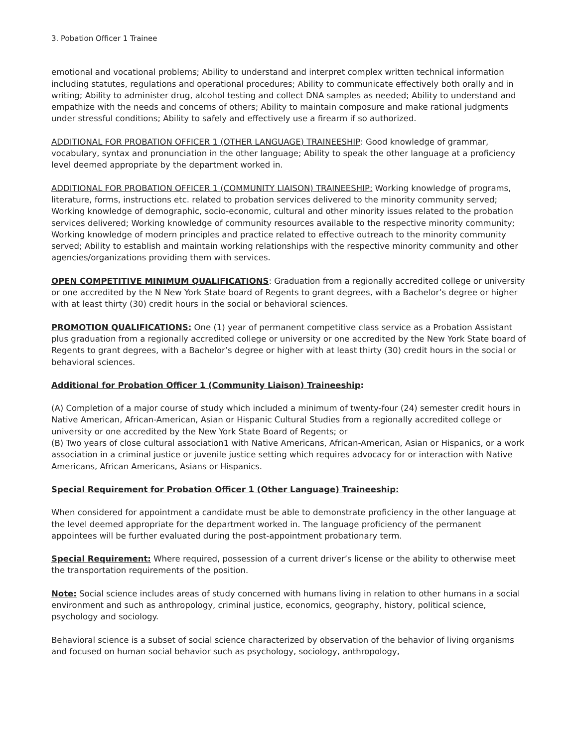3. Pobation Officer 1 Trainee
emotional and vocational problems; Ability to understand and interpret complex written technical information including statutes, regulations and operational procedures; Ability to communicate effectively both orally and in writing; Ability to administer drug, alcohol testing and collect DNA samples as needed; Ability to understand and empathize with the needs and concerns of others; Ability to maintain composure and make rational judgments under stressful conditions; Ability to safely and effectively use a firearm if so authorized.
ADDITIONAL FOR PROBATION OFFICER 1 (OTHER LANGUAGE) TRAINEESHIP: Good knowledge of grammar, vocabulary, syntax and pronunciation in the other language; Ability to speak the other language at a proficiency level deemed appropriate by the department worked in.
ADDITIONAL FOR PROBATION OFFICER 1 (COMMUNITY LIAISON) TRAINEESHIP: Working knowledge of programs, literature, forms, instructions etc. related to probation services delivered to the minority community served; Working knowledge of demographic, socio-economic, cultural and other minority issues related to the probation services delivered; Working knowledge of community resources available to the respective minority community; Working knowledge of modern principles and practice related to effective outreach to the minority community served; Ability to establish and maintain working relationships with the respective minority community and other agencies/organizations providing them with services.
OPEN COMPETITIVE MINIMUM QUALIFICATIONS: Graduation from a regionally accredited college or university or one accredited by the N New York State board of Regents to grant degrees, with a Bachelor’s degree or higher with at least thirty (30) credit hours in the social or behavioral sciences.
PROMOTION QUALIFICATIONS: One (1) year of permanent competitive class service as a Probation Assistant plus graduation from a regionally accredited college or university or one accredited by the New York State board of Regents to grant degrees, with a Bachelor’s degree or higher with at least thirty (30) credit hours in the social or behavioral sciences.
Additional for Probation Officer 1 (Community Liaison) Traineeship:
(A) Completion of a major course of study which included a minimum of twenty-four (24) semester credit hours in Native American, African-American, Asian or Hispanic Cultural Studies from a regionally accredited college or university or one accredited by the New York State Board of Regents; or
(B) Two years of close cultural association1 with Native Americans, African-American, Asian or Hispanics, or a work association in a criminal justice or juvenile justice setting which requires advocacy for or interaction with Native Americans, African Americans, Asians or Hispanics.
Special Requirement for Probation Officer 1 (Other Language) Traineeship:
When considered for appointment a candidate must be able to demonstrate proficiency in the other language at the level deemed appropriate for the department worked in. The language proficiency of the permanent appointees will be further evaluated during the post-appointment probationary term.
Special Requirement: Where required, possession of a current driver’s license or the ability to otherwise meet the transportation requirements of the position.
Note: Social science includes areas of study concerned with humans living in relation to other humans in a social environment and such as anthropology, criminal justice, economics, geography, history, political science, psychology and sociology.
Behavioral science is a subset of social science characterized by observation of the behavior of living organisms and focused on human social behavior such as psychology, sociology, anthropology,